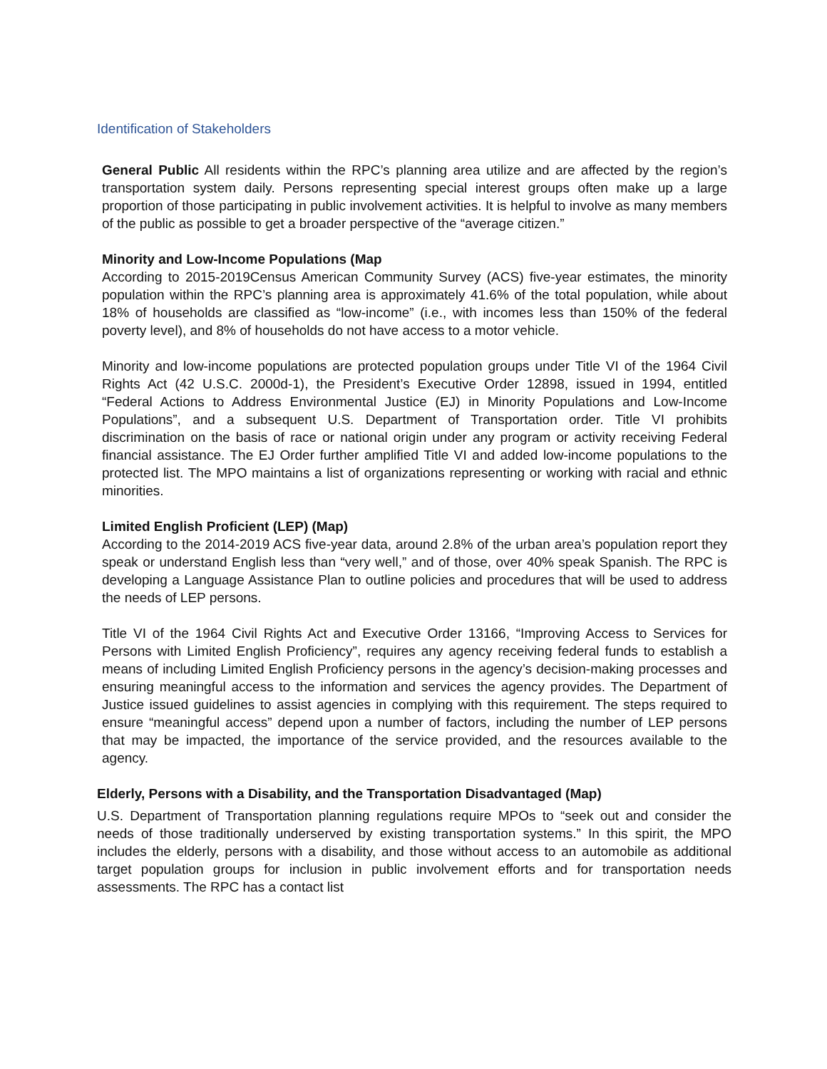Identification of Stakeholders
General Public All residents within the RPC’s planning area utilize and are affected by the region’s transportation system daily. Persons representing special interest groups often make up a large proportion of those participating in public involvement activities. It is helpful to involve as many members of the public as possible to get a broader perspective of the “average citizen.”
Minority and Low-Income Populations (Map
According to 2015-2019Census American Community Survey (ACS) five-year estimates, the minority population within the RPC’s planning area is approximately 41.6% of the total population, while about 18% of households are classified as “low-income” (i.e., with incomes less than 150% of the federal poverty level), and 8% of households do not have access to a motor vehicle.
Minority and low-income populations are protected population groups under Title VI of the 1964 Civil Rights Act (42 U.S.C. 2000d-1), the President’s Executive Order 12898, issued in 1994, entitled “Federal Actions to Address Environmental Justice (EJ) in Minority Populations and Low-Income Populations”, and a subsequent U.S. Department of Transportation order. Title VI prohibits discrimination on the basis of race or national origin under any program or activity receiving Federal financial assistance. The EJ Order further amplified Title VI and added low-income populations to the protected list. The MPO maintains a list of organizations representing or working with racial and ethnic minorities.
Limited English Proficient (LEP) (Map)
According to the 2014-2019 ACS five-year data, around 2.8% of the urban area’s population report they speak or understand English less than “very well,” and of those, over 40% speak Spanish. The RPC is developing a Language Assistance Plan to outline policies and procedures that will be used to address the needs of LEP persons.
Title VI of the 1964 Civil Rights Act and Executive Order 13166, “Improving Access to Services for Persons with Limited English Proficiency”, requires any agency receiving federal funds to establish a means of including Limited English Proficiency persons in the agency’s decision-making processes and ensuring meaningful access to the information and services the agency provides. The Department of Justice issued guidelines to assist agencies in complying with this requirement. The steps required to ensure “meaningful access” depend upon a number of factors, including the number of LEP persons that may be impacted, the importance of the service provided, and the resources available to the agency.
Elderly, Persons with a Disability, and the Transportation Disadvantaged (Map)
U.S. Department of Transportation planning regulations require MPOs to “seek out and consider the needs of those traditionally underserved by existing transportation systems.” In this spirit, the MPO includes the elderly, persons with a disability, and those without access to an automobile as additional target population groups for inclusion in public involvement efforts and for transportation needs assessments. The RPC has a contact list